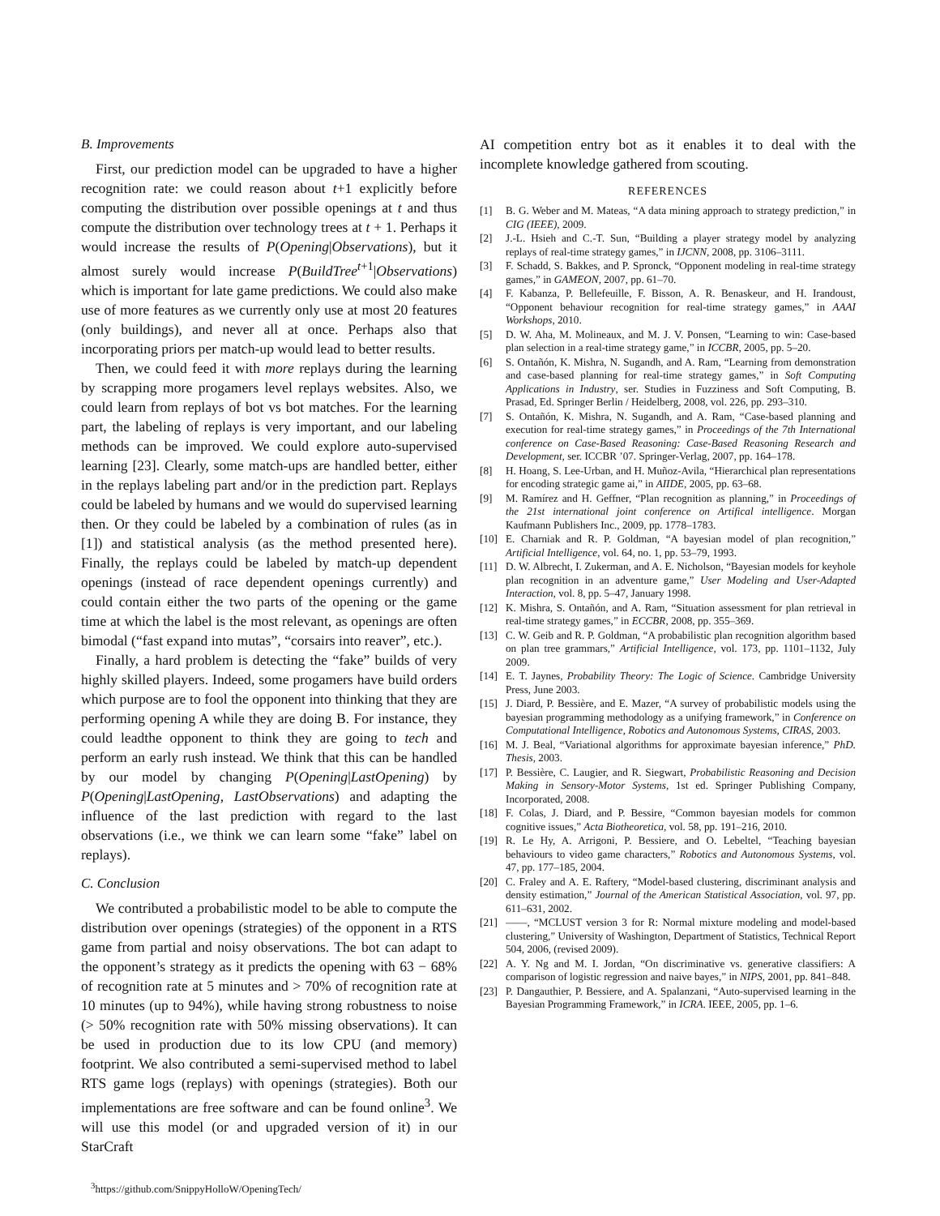B. Improvements
First, our prediction model can be upgraded to have a higher recognition rate: we could reason about t+1 explicitly before computing the distribution over possible openings at t and thus compute the distribution over technology trees at t + 1. Perhaps it would increase the results of P(Opening|Observations), but it almost surely would increase P(BuildTree<sup>t+1</sup>|Observations) which is important for late game predictions. We could also make use of more features as we currently only use at most 20 features (only buildings), and never all at once. Perhaps also that incorporating priors per match-up would lead to better results.
Then, we could feed it with more replays during the learning by scrapping more progamers level replays websites. Also, we could learn from replays of bot vs bot matches. For the learning part, the labeling of replays is very important, and our labeling methods can be improved. We could explore auto-supervised learning [23]. Clearly, some match-ups are handled better, either in the replays labeling part and/or in the prediction part. Replays could be labeled by humans and we would do supervised learning then. Or they could be labeled by a combination of rules (as in [1]) and statistical analysis (as the method presented here). Finally, the replays could be labeled by match-up dependent openings (instead of race dependent openings currently) and could contain either the two parts of the opening or the game time at which the label is the most relevant, as openings are often bimodal (“fast expand into mutas”, “corsairs into reaver”, etc.).
Finally, a hard problem is detecting the “fake” builds of very highly skilled players. Indeed, some progamers have build orders which purpose are to fool the opponent into thinking that they are performing opening A while they are doing B. For instance, they could leadthe opponent to think they are going to tech and perform an early rush instead. We think that this can be handled by our model by changing P(Opening|LastOpening) by P(Opening|LastOpening, LastObservations) and adapting the influence of the last prediction with regard to the last observations (i.e., we think we can learn some “fake” label on replays).
C. Conclusion
We contributed a probabilistic model to be able to compute the distribution over openings (strategies) of the opponent in a RTS game from partial and noisy observations. The bot can adapt to the opponent’s strategy as it predicts the opening with 63 − 68% of recognition rate at 5 minutes and > 70% of recognition rate at 10 minutes (up to 94%), while having strong robustness to noise (> 50% recognition rate with 50% missing observations). It can be used in production due to its low CPU (and memory) footprint. We also contributed a semi-supervised method to label RTS game logs (replays) with openings (strategies). Both our implementations are free software and can be found online<sup>3</sup>. We will use this model (or and upgraded version of it) in our StarCraft
<sup>3</sup> https://github.com/SnippyHolloW/OpeningTech/
AI competition entry bot as it enables it to deal with the incomplete knowledge gathered from scouting.
REFERENCES
[1] B. G. Weber and M. Mateas, “A data mining approach to strategy prediction,” in CIG (IEEE), 2009.
[2] J.-L. Hsieh and C.-T. Sun, “Building a player strategy model by analyzing replays of real-time strategy games,” in IJCNN, 2008, pp. 3106–3111.
[3] F. Schadd, S. Bakkes, and P. Spronck, “Opponent modeling in real-time strategy games,” in GAMEON, 2007, pp. 61–70.
[4] F. Kabanza, P. Bellefeuille, F. Bisson, A. R. Benaskeur, and H. Irandoust, “Opponent behaviour recognition for real-time strategy games,” in AAAI Workshops, 2010.
[5] D. W. Aha, M. Molineaux, and M. J. V. Ponsen, “Learning to win: Case-based plan selection in a real-time strategy game,” in ICCBR, 2005, pp. 5–20.
[6] S. Ontañón, K. Mishra, N. Sugandh, and A. Ram, “Learning from demonstration and case-based planning for real-time strategy games,” in Soft Computing Applications in Industry, ser. Studies in Fuzziness and Soft Computing, B. Prasad, Ed. Springer Berlin / Heidelberg, 2008, vol. 226, pp. 293–310.
[7] S. Ontañón, K. Mishra, N. Sugandh, and A. Ram, “Case-based planning and execution for real-time strategy games,” in Proceedings of the 7th International conference on Case-Based Reasoning: Case-Based Reasoning Research and Development, ser. ICCBR ’07. Springer-Verlag, 2007, pp. 164–178.
[8] H. Hoang, S. Lee-Urban, and H. Muñoz-Avila, “Hierarchical plan representations for encoding strategic game ai,” in AIIDE, 2005, pp. 63–68.
[9] M. Ramírez and H. Geffner, “Plan recognition as planning,” in Proceedings of the 21st international joint conference on Artifical intelligence. Morgan Kaufmann Publishers Inc., 2009, pp. 1778–1783.
[10] E. Charniak and R. P. Goldman, “A bayesian model of plan recognition,” Artificial Intelligence, vol. 64, no. 1, pp. 53–79, 1993.
[11] D. W. Albrecht, I. Zukerman, and A. E. Nicholson, “Bayesian models for keyhole plan recognition in an adventure game,” User Modeling and User-Adapted Interaction, vol. 8, pp. 5–47, January 1998.
[12] K. Mishra, S. Ontañón, and A. Ram, “Situation assessment for plan retrieval in real-time strategy games,” in ECCBR, 2008, pp. 355–369.
[13] C. W. Geib and R. P. Goldman, “A probabilistic plan recognition algorithm based on plan tree grammars,” Artificial Intelligence, vol. 173, pp. 1101–1132, July 2009.
[14] E. T. Jaynes, Probability Theory: The Logic of Science. Cambridge University Press, June 2003.
[15] J. Diard, P. Bessière, and E. Mazer, “A survey of probabilistic models using the bayesian programming methodology as a unifying framework,” in Conference on Computational Intelligence, Robotics and Autonomous Systems, CIRAS, 2003.
[16] M. J. Beal, “Variational algorithms for approximate bayesian inference,” PhD. Thesis, 2003.
[17] P. Bessière, C. Laugier, and R. Siegwart, Probabilistic Reasoning and Decision Making in Sensory-Motor Systems, 1st ed. Springer Publishing Company, Incorporated, 2008.
[18] F. Colas, J. Diard, and P. Bessire, “Common bayesian models for common cognitive issues,” Acta Biotheoretica, vol. 58, pp. 191–216, 2010.
[19] R. Le Hy, A. Arrigoni, P. Bessiere, and O. Lebeltel, “Teaching bayesian behaviours to video game characters,” Robotics and Autonomous Systems, vol. 47, pp. 177–185, 2004.
[20] C. Fraley and A. E. Raftery, “Model-based clustering, discriminant analysis and density estimation,” Journal of the American Statistical Association, vol. 97, pp. 611–631, 2002.
[21] ——, “MCLUST version 3 for R: Normal mixture modeling and model-based clustering,” University of Washington, Department of Statistics, Technical Report 504, 2006, (revised 2009).
[22] A. Y. Ng and M. I. Jordan, “On discriminative vs. generative classifiers: A comparison of logistic regression and naive bayes,” in NIPS, 2001, pp. 841–848.
[23] P. Dangauthier, P. Bessiere, and A. Spalanzani, “Auto-supervised learning in the Bayesian Programming Framework,” in ICRA. IEEE, 2005, pp. 1–6.